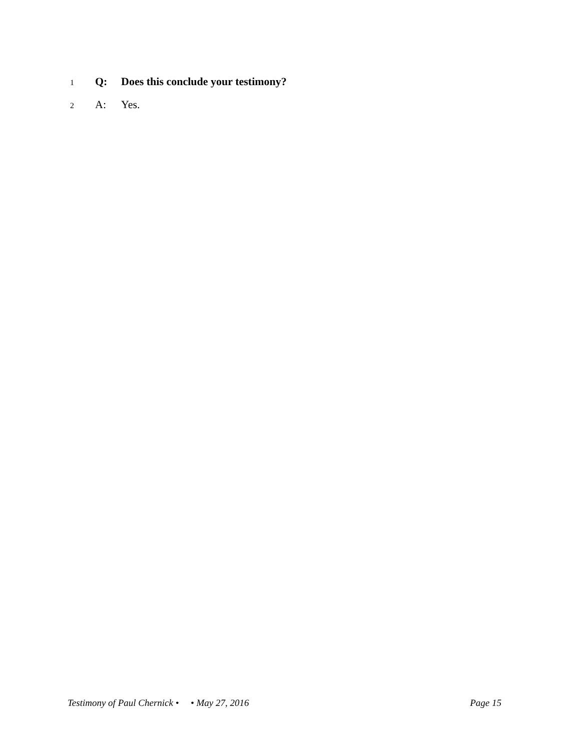1 Q: Does this conclude your testimony?
2 A: Yes.
Testimony of Paul Chernick • • May 27, 2016 Page 15